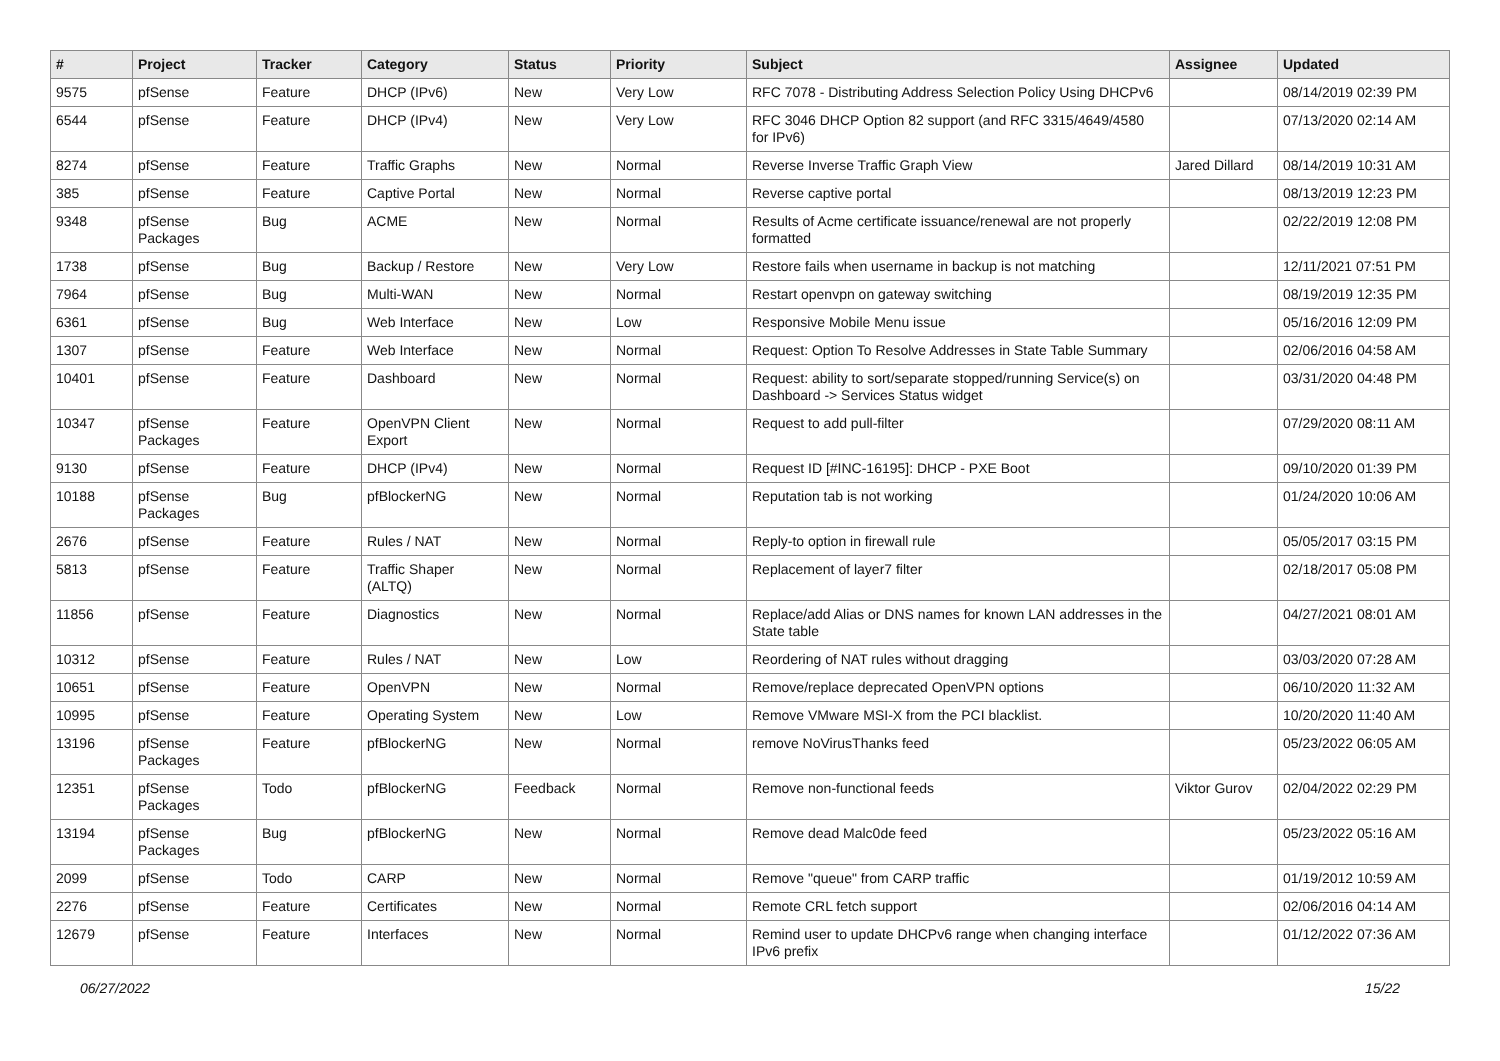| # | Project | Tracker | Category | Status | Priority | Subject | Assignee | Updated |
| --- | --- | --- | --- | --- | --- | --- | --- | --- |
| 9575 | pfSense | Feature | DHCP (IPv6) | New | Very Low | RFC 7078 - Distributing Address Selection Policy Using DHCPv6 | | 08/14/2019 02:39 PM |
| 6544 | pfSense | Feature | DHCP (IPv4) | New | Very Low | RFC 3046 DHCP Option 82 support (and RFC 3315/4649/4580 for IPv6) | | 07/13/2020 02:14 AM |
| 8274 | pfSense | Feature | Traffic Graphs | New | Normal | Reverse Inverse Traffic Graph View | Jared Dillard | 08/14/2019 10:31 AM |
| 385 | pfSense | Feature | Captive Portal | New | Normal | Reverse captive portal | | 08/13/2019 12:23 PM |
| 9348 | pfSense Packages | Bug | ACME | New | Normal | Results of Acme certificate issuance/renewal are not properly formatted | | 02/22/2019 12:08 PM |
| 1738 | pfSense | Bug | Backup / Restore | New | Very Low | Restore fails when username in backup is not matching | | 12/11/2021 07:51 PM |
| 7964 | pfSense | Bug | Multi-WAN | New | Normal | Restart openvpn on gateway switching | | 08/19/2019 12:35 PM |
| 6361 | pfSense | Bug | Web Interface | New | Low | Responsive Mobile Menu issue | | 05/16/2016 12:09 PM |
| 1307 | pfSense | Feature | Web Interface | New | Normal | Request: Option To Resolve Addresses in State Table Summary | | 02/06/2016 04:58 AM |
| 10401 | pfSense | Feature | Dashboard | New | Normal | Request: ability to sort/separate stopped/running Service(s) on Dashboard -> Services Status widget | | 03/31/2020 04:48 PM |
| 10347 | pfSense Packages | Feature | OpenVPN Client Export | New | Normal | Request to add pull-filter | | 07/29/2020 08:11 AM |
| 9130 | pfSense | Feature | DHCP (IPv4) | New | Normal | Request ID [#INC-16195]: DHCP - PXE Boot | | 09/10/2020 01:39 PM |
| 10188 | pfSense Packages | Bug | pfBlockerNG | New | Normal | Reputation tab is not working | | 01/24/2020 10:06 AM |
| 2676 | pfSense | Feature | Rules / NAT | New | Normal | Reply-to option in firewall rule | | 05/05/2017 03:15 PM |
| 5813 | pfSense | Feature | Traffic Shaper (ALTQ) | New | Normal | Replacement of layer7 filter | | 02/18/2017 05:08 PM |
| 11856 | pfSense | Feature | Diagnostics | New | Normal | Replace/add Alias or DNS names for known LAN addresses in the State table | | 04/27/2021 08:01 AM |
| 10312 | pfSense | Feature | Rules / NAT | New | Low | Reordering of NAT rules without dragging | | 03/03/2020 07:28 AM |
| 10651 | pfSense | Feature | OpenVPN | New | Normal | Remove/replace deprecated OpenVPN options | | 06/10/2020 11:32 AM |
| 10995 | pfSense | Feature | Operating System | New | Low | Remove VMware MSI-X from the PCI blacklist. | | 10/20/2020 11:40 AM |
| 13196 | pfSense Packages | Feature | pfBlockerNG | New | Normal | remove NoVirusThanks feed | | 05/23/2022 06:05 AM |
| 12351 | pfSense Packages | Todo | pfBlockerNG | Feedback | Normal | Remove non-functional feeds | Viktor Gurov | 02/04/2022 02:29 PM |
| 13194 | pfSense Packages | Bug | pfBlockerNG | New | Normal | Remove dead Malc0de feed | | 05/23/2022 05:16 AM |
| 2099 | pfSense | Todo | CARP | New | Normal | Remove "queue" from CARP traffic | | 01/19/2012 10:59 AM |
| 2276 | pfSense | Feature | Certificates | New | Normal | Remote CRL fetch support | | 02/06/2016 04:14 AM |
| 12679 | pfSense | Feature | Interfaces | New | Normal | Remind user to update DHCPv6 range when changing interface IPv6 prefix | | 01/12/2022 07:36 AM |
06/27/2022 15/22